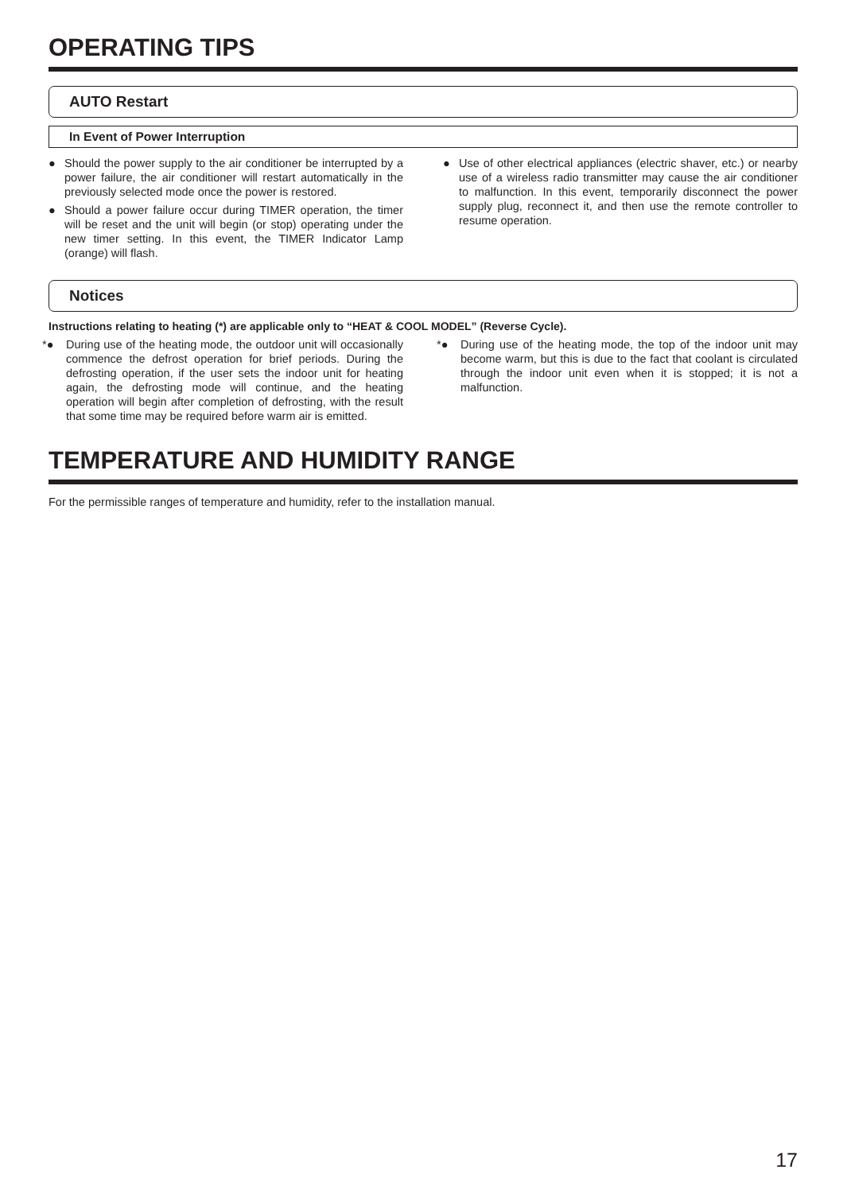OPERATING TIPS
AUTO Restart
In Event of Power Interruption
● Should the power supply to the air conditioner be interrupted by a power failure, the air conditioner will restart automatically in the previously selected mode once the power is restored.
● Should a power failure occur during TIMER operation, the timer will be reset and the unit will begin (or stop) operating under the new timer setting. In this event, the TIMER Indicator Lamp (orange) will flash.
● Use of other electrical appliances (electric shaver, etc.) or nearby use of a wireless radio transmitter may cause the air conditioner to malfunction. In this event, temporarily disconnect the power supply plug, reconnect it, and then use the remote controller to resume operation.
Notices
Instructions relating to heating (*) are applicable only to “HEAT & COOL MODEL” (Reverse Cycle).
*● During use of the heating mode, the outdoor unit will occasionally commence the defrost operation for brief periods. During the defrosting operation, if the user sets the indoor unit for heating again, the defrosting mode will continue, and the heating operation will begin after completion of defrosting, with the result that some time may be required before warm air is emitted.
*● During use of the heating mode, the top of the indoor unit may become warm, but this is due to the fact that coolant is circulated through the indoor unit even when it is stopped; it is not a malfunction.
TEMPERATURE AND HUMIDITY RANGE
For the permissible ranges of temperature and humidity, refer to the installation manual.
17